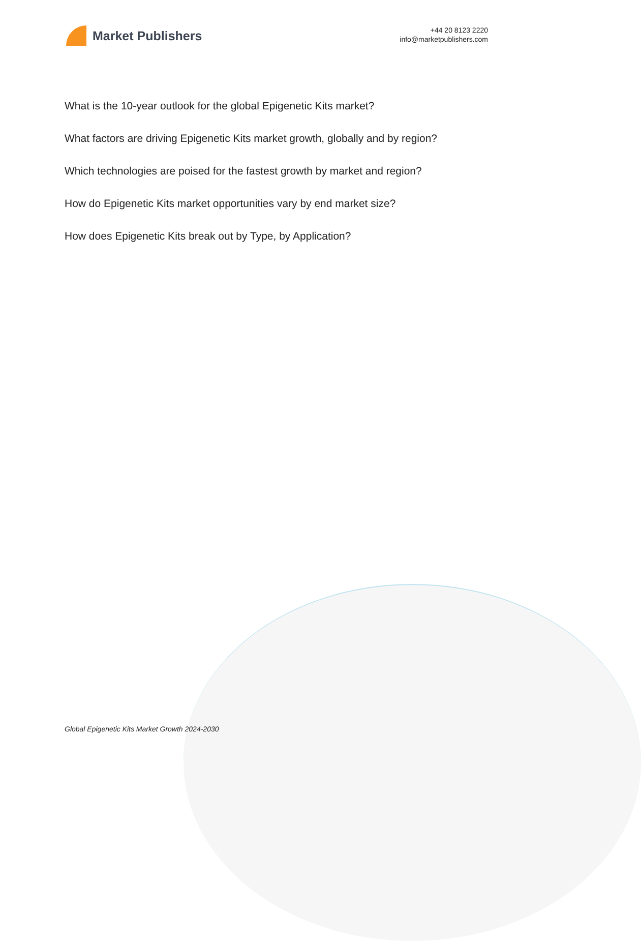Market Publishers
+44 20 8123 2220
info@marketpublishers.com
What is the 10-year outlook for the global Epigenetic Kits market?
What factors are driving Epigenetic Kits market growth, globally and by region?
Which technologies are poised for the fastest growth by market and region?
How do Epigenetic Kits market opportunities vary by end market size?
How does Epigenetic Kits break out by Type, by Application?
Global Epigenetic Kits Market Growth 2024-2030